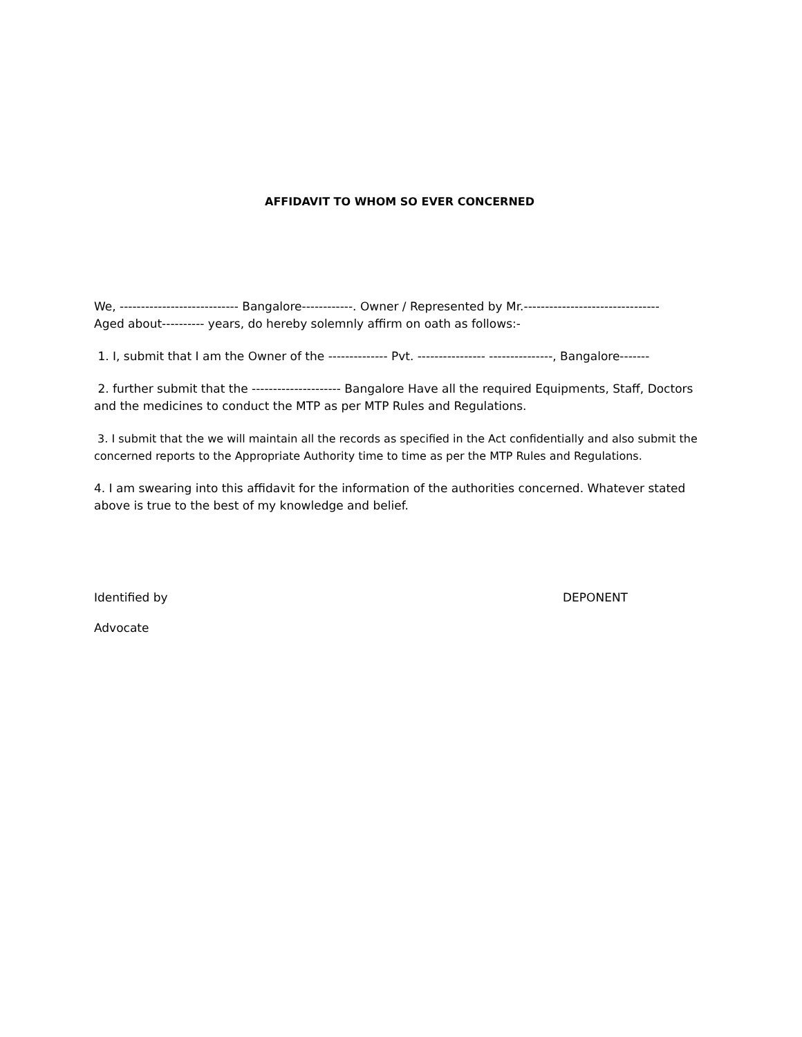AFFIDAVIT TO WHOM SO EVER CONCERNED
We, ---------------------------- Bangalore------------. Owner / Represented by Mr.--------------------------------
Aged about---------- years, do hereby solemnly affirm on oath as follows:-
1. I, submit that I am the Owner of the -------------- Pvt. ---------------- ---------------, Bangalore-------
2. further submit that the --------------------- Bangalore Have all the required Equipments, Staff, Doctors and the medicines to conduct the MTP as per MTP Rules and Regulations.
3. I submit that the we will maintain all the records as specified in the Act confidentially and also submit the concerned reports to the Appropriate Authority time to time as per the MTP Rules and Regulations.
4. I am swearing into this affidavit for the information of the authorities concerned. Whatever stated above is true to the best of my knowledge and belief.
Identified by DEPONENT
Advocate